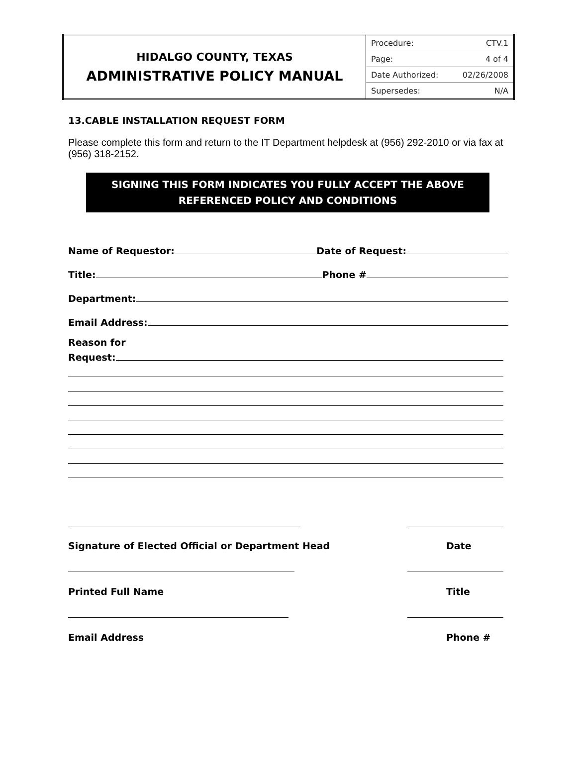| HIDALGO COUNTY, TEXAS ADMINISTRATIVE POLICY MANUAL | / Procedure: / CTV.1 / / Page: / 4 of 4 / / Date Authorized: / 02/26/2008 / / Supersedes: / N/A / |
13.CABLE INSTALLATION REQUEST FORM
Please complete this form and return to the IT Department helpdesk at (956) 292-2010 or via fax at (956) 318-2152.
SIGNING THIS FORM INDICATES YOU FULLY ACCEPT THE ABOVE
REFERENCED POLICY AND CONDITIONS
Name of Requestor: Date of Request:
Title: Phone #
Department:
Email Address:
Reason for
Request:
Signature of Elected Official or Department Head Date
Printed Full Name Title
Email Address Phone #